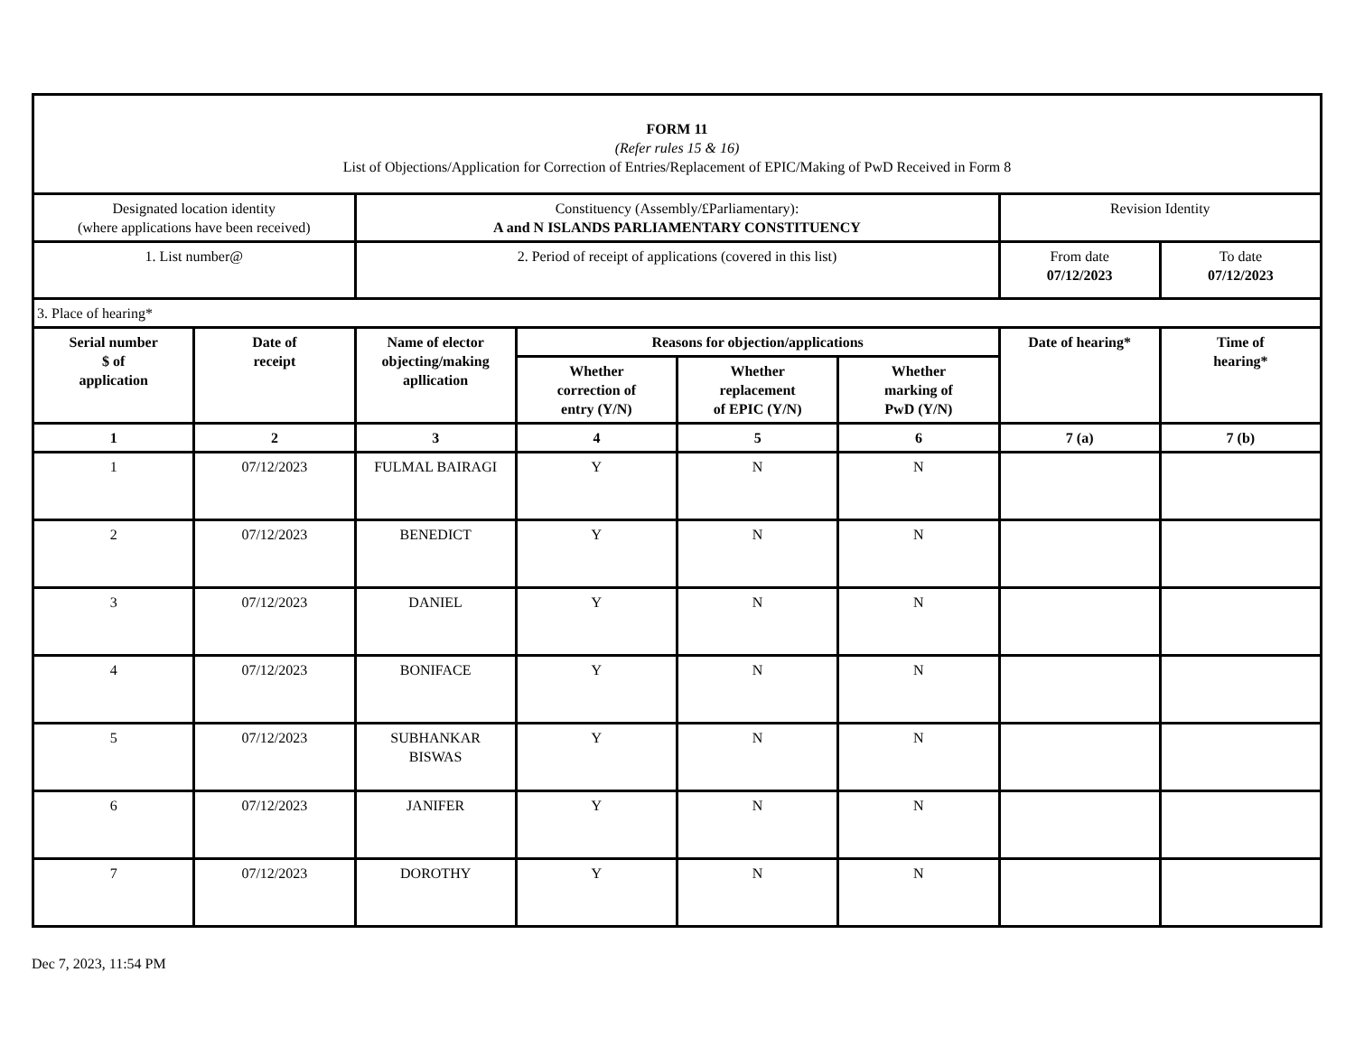| FORM 11 (Refer rules 15 & 16) List of Objections/Application for Correction of Entries/Replacement of EPIC/Making of PwD Received in Form 8 | | | | | | | |
| Designated location identity (where applications have been received) | | Constituency (Assembly/£Parliamentary): A and N ISLANDS PARLIAMENTARY CONSTITUENCY | | | | Revision Identity | |
| 1. List number@ | | 2. Period of receipt of applications (covered in this list) | | | | From date 07/12/2023 | To date 07/12/2023 |
| 3. Place of hearing* | | | | | | | |
| Serial number $ of application | Date of receipt | Name of elector objecting/making apllication | Reasons for objection/applications | | | Date of hearing* | Time of hearing* |
| | | | Whether correction of entry (Y/N) | Whether replacement of EPIC (Y/N) | Whether marking of PwD (Y/N) | | |
| 1 | 2 | 3 | 4 | 5 | 6 | 7 (a) | 7 (b) |
| 1 | 07/12/2023 | FULMAL BAIRAGI | Y | N | N | | |
| 2 | 07/12/2023 | BENEDICT | Y | N | N | | |
| 3 | 07/12/2023 | DANIEL | Y | N | N | | |
| 4 | 07/12/2023 | BONIFACE | Y | N | N | | |
| 5 | 07/12/2023 | SUBHANKAR BISWAS | Y | N | N | | |
| 6 | 07/12/2023 | JANIFER | Y | N | N | | |
| 7 | 07/12/2023 | DOROTHY | Y | N | N | | |
Dec 7, 2023, 11:54 PM